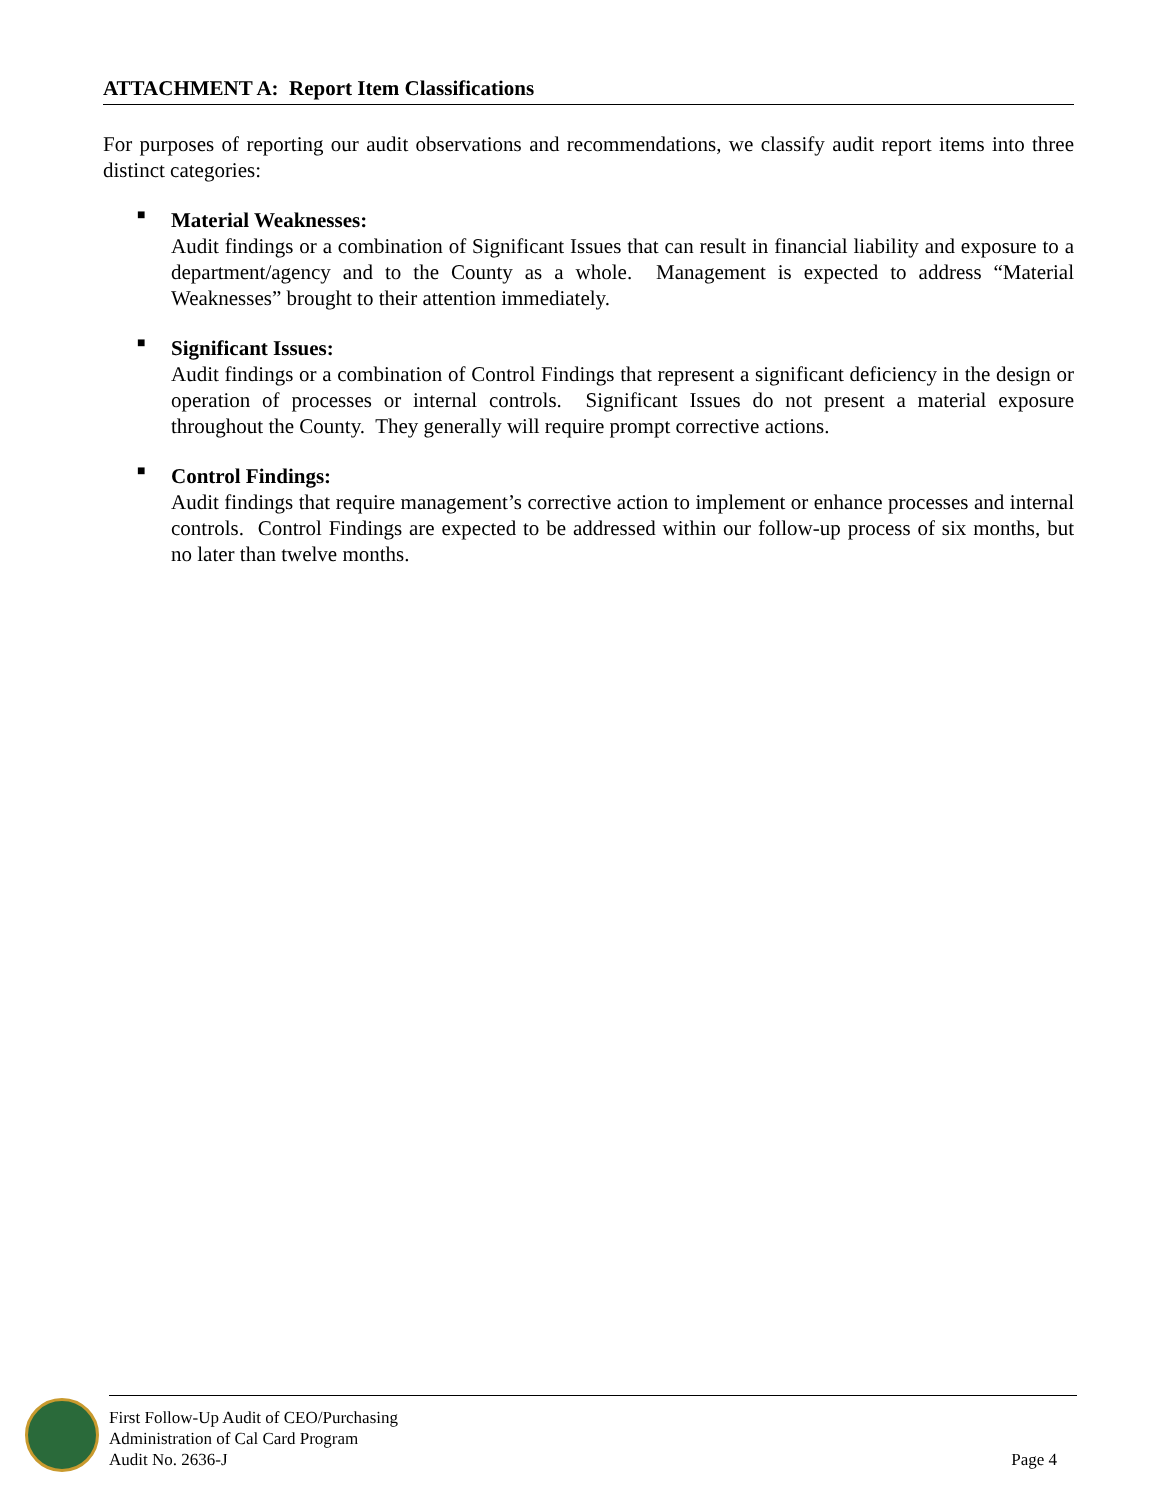ATTACHMENT A: Report Item Classifications
For purposes of reporting our audit observations and recommendations, we classify audit report items into three distinct categories:
■
Material Weaknesses:
Audit findings or a combination of Significant Issues that can result in financial liability and exposure to a department/agency and to the County as a whole. Management is expected to address “Material Weaknesses” brought to their attention immediately.
■
Significant Issues:
Audit findings or a combination of Control Findings that represent a significant deficiency in the design or operation of processes or internal controls. Significant Issues do not present a material exposure throughout the County. They generally will require prompt corrective actions.
■
Control Findings:
Audit findings that require management’s corrective action to implement or enhance processes and internal controls. Control Findings are expected to be addressed within our follow-up process of six months, but no later than twelve months.
First Follow-Up Audit of CEO/Purchasing
Administration of Cal Card Program
Audit No. 2636-J
Page 4